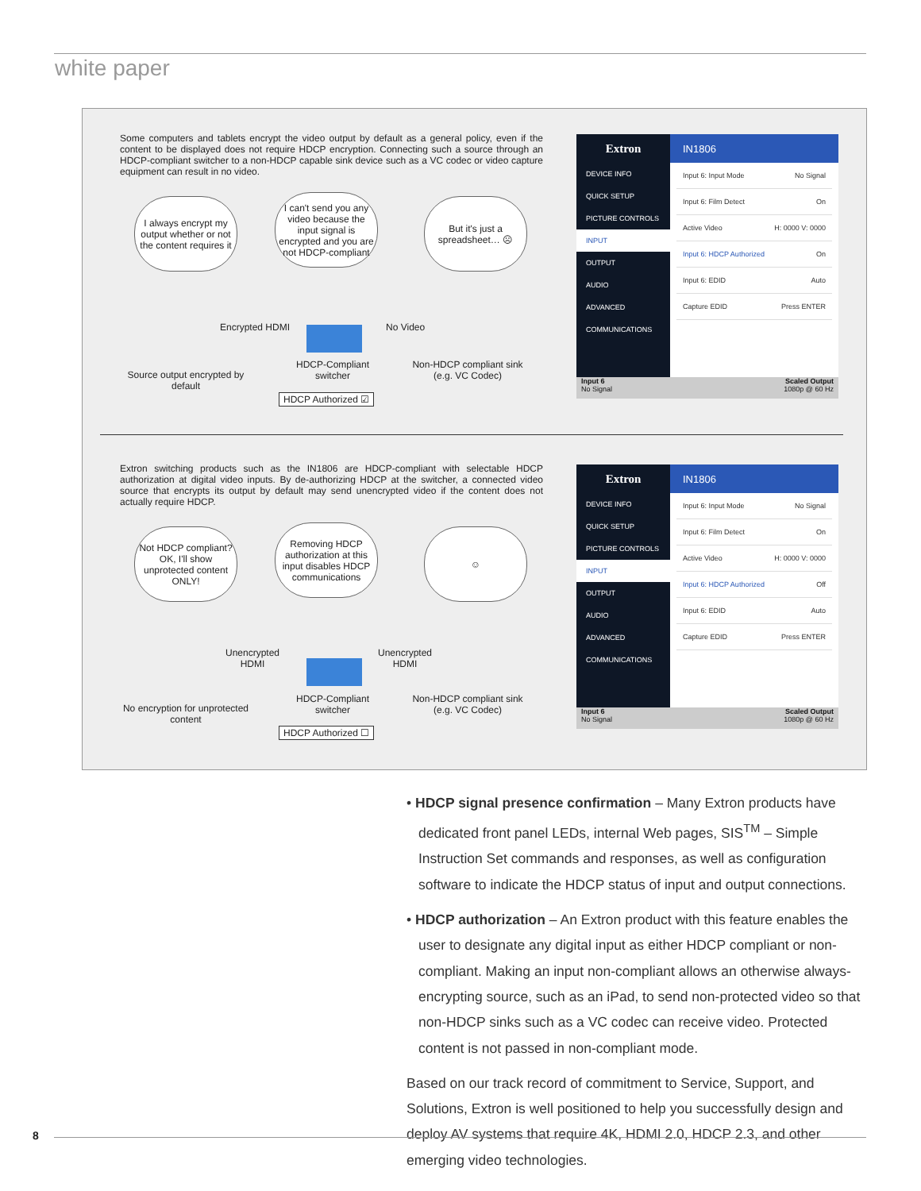white paper
Some computers and tablets encrypt the video output by default as a general policy, even if the content to be displayed does not require HDCP encryption. Connecting such a source through an HDCP-compliant switcher to a non-HDCP capable sink device such as a VC codec or video capture equipment can result in no video.
I always encrypt my output whether or not the content requires it
I can't send you any video because the input signal is encrypted and you are not HDCP-compliant
But it's just a spreadsheet… ☹
Encrypted HDMI No Video
Source output encrypted by default
HDCP-Compliant switcher
Non-HDCP compliant sink (e.g. VC Codec)
HDCP Authorized ☑
Extron
IN1806
DEVICE INFO
QUICK SETUP
PICTURE CONTROLS
INPUT
OUTPUT
AUDIO
ADVANCED
COMMUNICATIONS
Input 6: Input Mode No Signal
Input 6: Film Detect On
Active Video H: 0000 V: 0000
Input 6: HDCP Authorized On
Input 6: EDID Auto
Capture EDID Press ENTER
Input 6
No Signal Scaled Output
1080p @ 60 Hz
Extron switching products such as the IN1806 are HDCP-compliant with selectable HDCP authorization at digital video inputs. By de-authorizing HDCP at the switcher, a connected video source that encrypts its output by default may send unencrypted video if the content does not actually require HDCP.
Not HDCP compliant? OK, I'll show unprotected content ONLY!
Removing HDCP authorization at this input disables HDCP communications
☺
Unencrypted
HDMI
Unencrypted
HDMI
No encryption for unprotected content
HDCP-Compliant switcher
Non-HDCP compliant sink (e.g. VC Codec)
HDCP Authorized ☐
Extron
IN1806
DEVICE INFO
QUICK SETUP
PICTURE CONTROLS
INPUT
OUTPUT
AUDIO
ADVANCED
COMMUNICATIONS
Input 6: Input Mode No Signal
Input 6: Film Detect On
Active Video H: 0000 V: 0000
Input 6: HDCP Authorized Off
Input 6: EDID Auto
Capture EDID Press ENTER
Input 6
No Signal Scaled Output
1080p @ 60 Hz
• HDCP signal presence confirmation – Many Extron products have dedicated front panel LEDs, internal Web pages, SIS<sup>TM</sup> – Simple Instruction Set commands and responses, as well as configuration software to indicate the HDCP status of input and output connections.
• HDCP authorization – An Extron product with this feature enables the user to designate any digital input as either HDCP compliant or non-compliant. Making an input non-compliant allows an otherwise always-encrypting source, such as an iPad, to send non-protected video so that non-HDCP sinks such as a VC codec can receive video. Protected content is not passed in non-compliant mode.
Based on our track record of commitment to Service, Support, and Solutions, Extron is well positioned to help you successfully design and deploy AV systems that require 4K, HDMI 2.0, HDCP 2.3, and other emerging video technologies.
8